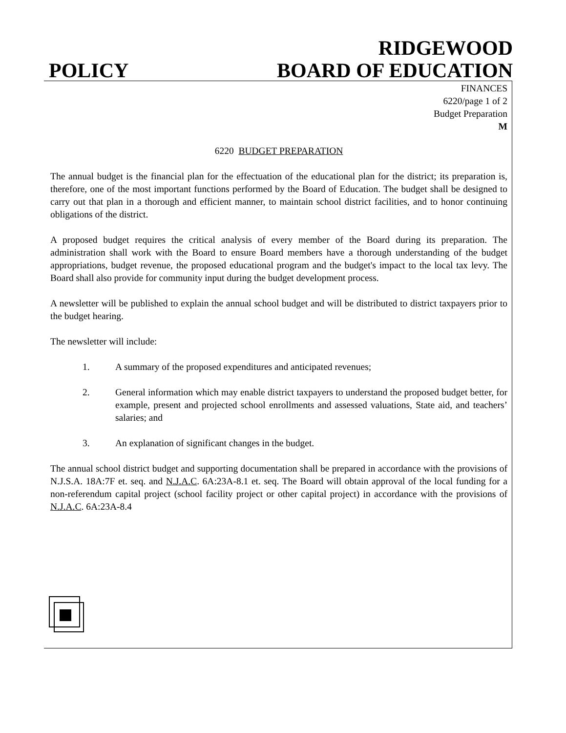POLICY
RIDGEWOOD
BOARD OF EDUCATION
FINANCES
6220/page 1 of 2
Budget Preparation
M
6220 BUDGET PREPARATION
The annual budget is the financial plan for the effectuation of the educational plan for the district; its preparation is, therefore, one of the most important functions performed by the Board of Education. The budget shall be designed to carry out that plan in a thorough and efficient manner, to maintain school district facilities, and to honor continuing obligations of the district.
A proposed budget requires the critical analysis of every member of the Board during its preparation. The administration shall work with the Board to ensure Board members have a thorough understanding of the budget appropriations, budget revenue, the proposed educational program and the budget's impact to the local tax levy. The Board shall also provide for community input during the budget development process.
A newsletter will be published to explain the annual school budget and will be distributed to district taxpayers prior to the budget hearing.
The newsletter will include:
1. A summary of the proposed expenditures and anticipated revenues;
2. General information which may enable district taxpayers to understand the proposed budget better, for example, present and projected school enrollments and assessed valuations, State aid, and teachers’ salaries; and
3. An explanation of significant changes in the budget.
The annual school district budget and supporting documentation shall be prepared in accordance with the provisions of N.J.S.A. 18A:7F et. seq. and N.J.A.C. 6A:23A-8.1 et. seq. The Board will obtain approval of the local funding for a non-referendum capital project (school facility project or other capital project) in accordance with the provisions of N.J.A.C. 6A:23A-8.4